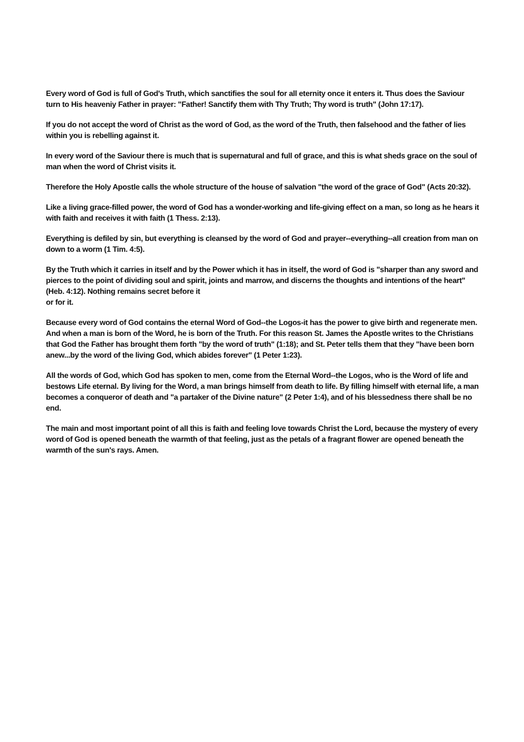Every word of God is full of God's Truth, which sanctifies the soul for all eternity once it enters it. Thus does the Saviour turn to His heaveniy Father in prayer: "Father! Sanctify them with Thy Truth; Thy word is truth" (John 17:17).
If you do not accept the word of Christ as the word of God, as the word of the Truth, then falsehood and the father of lies within you is rebelling against it.
In every word of the Saviour there is much that is supernatural and full of grace, and this is what sheds grace on the soul of man when the word of Christ visits it.
Therefore the Holy Apostle calls the whole structure of the house of salvation "the word of the grace of God" (Acts 20:32).
Like a living grace-filled power, the word of God has a wonder-working and life-giving effect on a man, so long as he hears it with faith and receives it with faith (1 Thess. 2:13).
Everything is defiled by sin, but everything is cleansed by the word of God and prayer--everything--all creation from man on down to a worm (1 Tim. 4:5).
By the Truth which it carries in itself and by the Power which it has in itself, the word of God is "sharper than any sword and pierces to the point of dividing soul and spirit, joints and marrow, and discerns the thoughts and intentions of the heart" (Heb. 4:12). Nothing remains secret before it
or for it.
Because every word of God contains the eternal Word of God--the Logos-it has the power to give birth and regenerate men. And when a man is born of the Word, he is born of the Truth. For this reason St. James the Apostle writes to the Christians that God the Father has brought them forth "by the word of truth" (1:18); and St. Peter tells them that they "have been born anew...by the word of the living God, which abides forever" (1 Peter 1:23).
All the words of God, which God has spoken to men, come from the Eternal Word--the Logos, who is the Word of life and bestows Life eternal. By living for the Word, a man brings himself from death to life. By filling himself with eternal life, a man becomes a conqueror of death and "a partaker of the Divine nature" (2 Peter 1:4), and of his blessedness there shall be no end.
The main and most important point of all this is faith and feeling love towards Christ the Lord, because the mystery of every word of God is opened beneath the warmth of that feeling, just as the petals of a fragrant flower are opened beneath the warmth of the sun's rays. Amen.